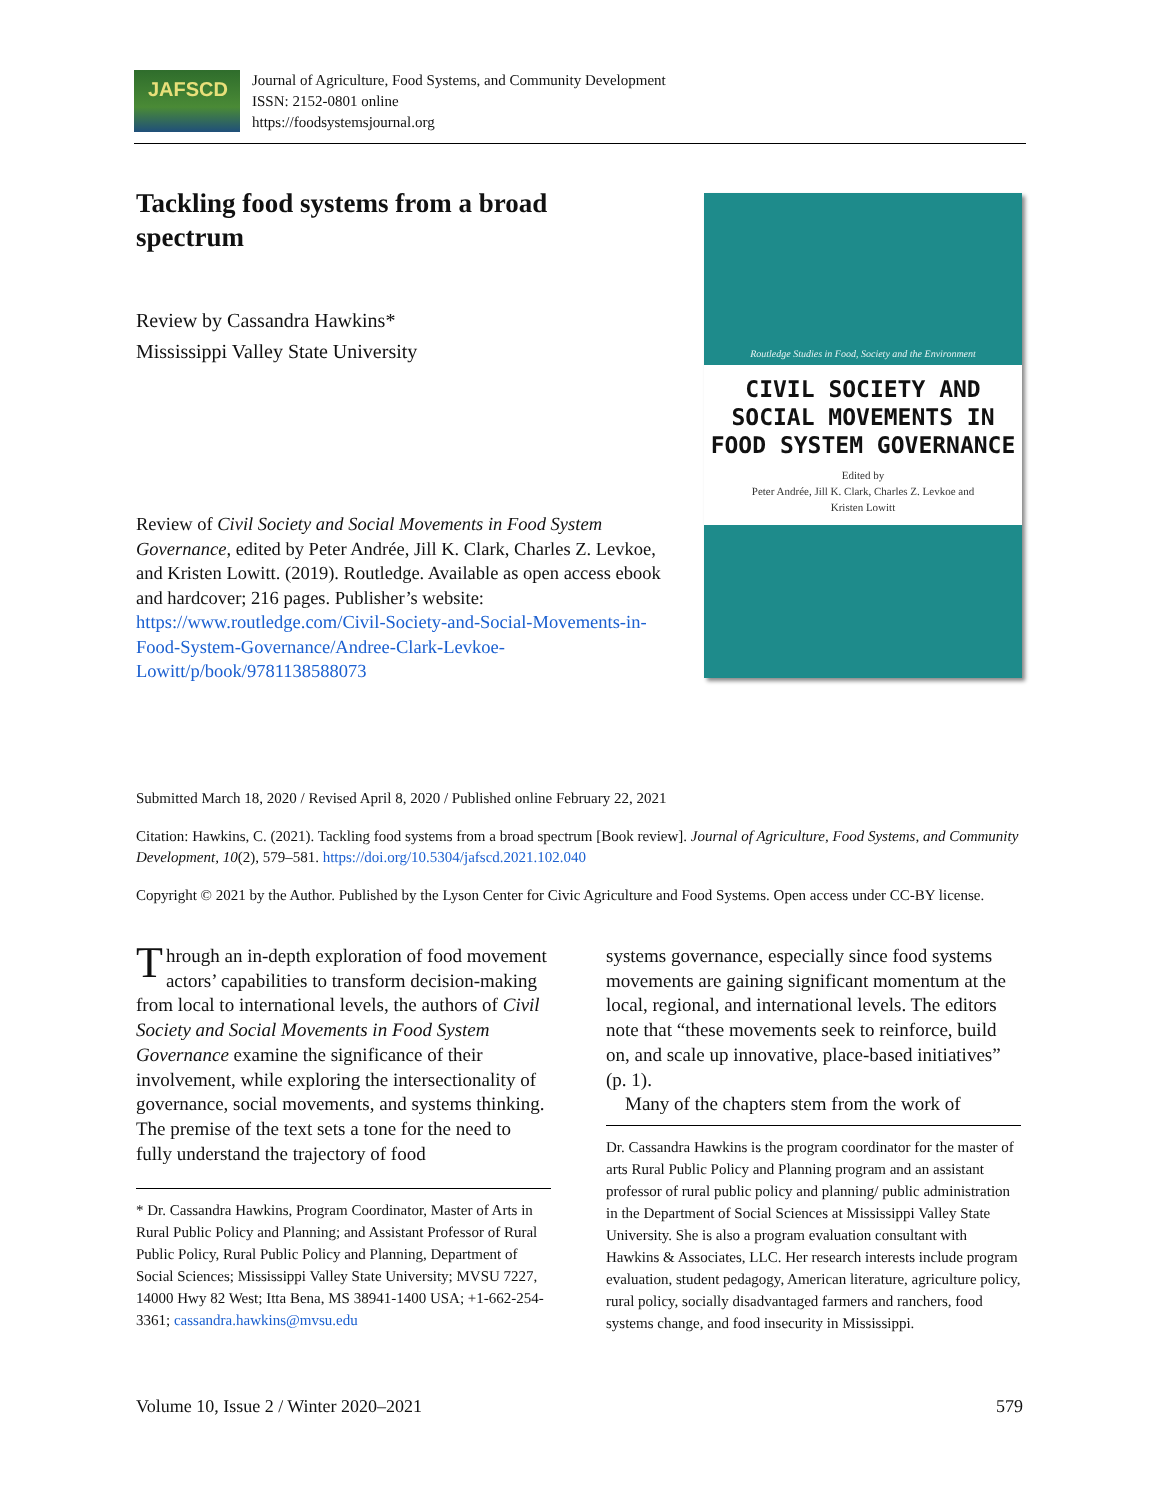JAFSCD
Journal of Agriculture, Food Systems, and Community Development
ISSN: 2152-0801 online
https://foodsystemsjournal.org
Tackling food systems from a broad spectrum
Review by Cassandra Hawkins*
Mississippi Valley State University
Review of Civil Society and Social Movements in Food System Governance, edited by Peter Andrée, Jill K. Clark, Charles Z. Levkoe, and Kristen Lowitt. (2019). Routledge. Available as open access ebook and hardcover; 216 pages. Publisher’s website: https://www.routledge.com/Civil-Society-and-Social-Movements-in-Food-System-Governance/Andree-Clark-Levkoe-Lowitt/p/book/9781138588073
Routledge Studies in Food, Society and the Environment
CIVIL SOCIETY AND SOCIAL MOVEMENTS IN FOOD SYSTEM GOVERNANCE
Edited by
Peter Andrée, Jill K. Clark, Charles Z. Levkoe and
Kristen Lowitt
Submitted March 18, 2020 / Revised April 8, 2020 / Published online February 22, 2021
Citation: Hawkins, C. (2021). Tackling food systems from a broad spectrum [Book review]. Journal of Agriculture, Food Systems, and Community Development, 10(2), 579–581. https://doi.org/10.5304/jafscd.2021.102.040
Copyright © 2021 by the Author. Published by the Lyson Center for Civic Agriculture and Food Systems. Open access under CC-BY license.
Through an in-depth exploration of food movement actors’ capabilities to transform decision-making from local to international levels, the authors of Civil Society and Social Movements in Food System Governance examine the significance of their involvement, while exploring the intersectionality of governance, social movements, and systems thinking. The premise of the text sets a tone for the need to fully understand the trajectory of food
* Dr. Cassandra Hawkins, Program Coordinator, Master of Arts in Rural Public Policy and Planning; and Assistant Professor of Rural Public Policy, Rural Public Policy and Planning, Department of Social Sciences; Mississippi Valley State University; MVSU 7227, 14000 Hwy 82 West; Itta Bena, MS 38941-1400 USA; +1-662-254-3361; cassandra.hawkins@mvsu.edu
systems governance, especially since food systems movements are gaining significant momentum at the local, regional, and international levels. The editors note that “these movements seek to reinforce, build on, and scale up innovative, place-based initiatives” (p. 1).
Many of the chapters stem from the work of
Dr. Cassandra Hawkins is the program coordinator for the master of arts Rural Public Policy and Planning program and an assistant professor of rural public policy and planning/ public administration in the Department of Social Sciences at Mississippi Valley State University. She is also a program evaluation consultant with Hawkins & Associates, LLC. Her research interests include program evaluation, student pedagogy, American literature, agriculture policy, rural policy, socially disadvantaged farmers and ranchers, food systems change, and food insecurity in Mississippi.
Volume 10, Issue 2 / Winter 2020–2021 579